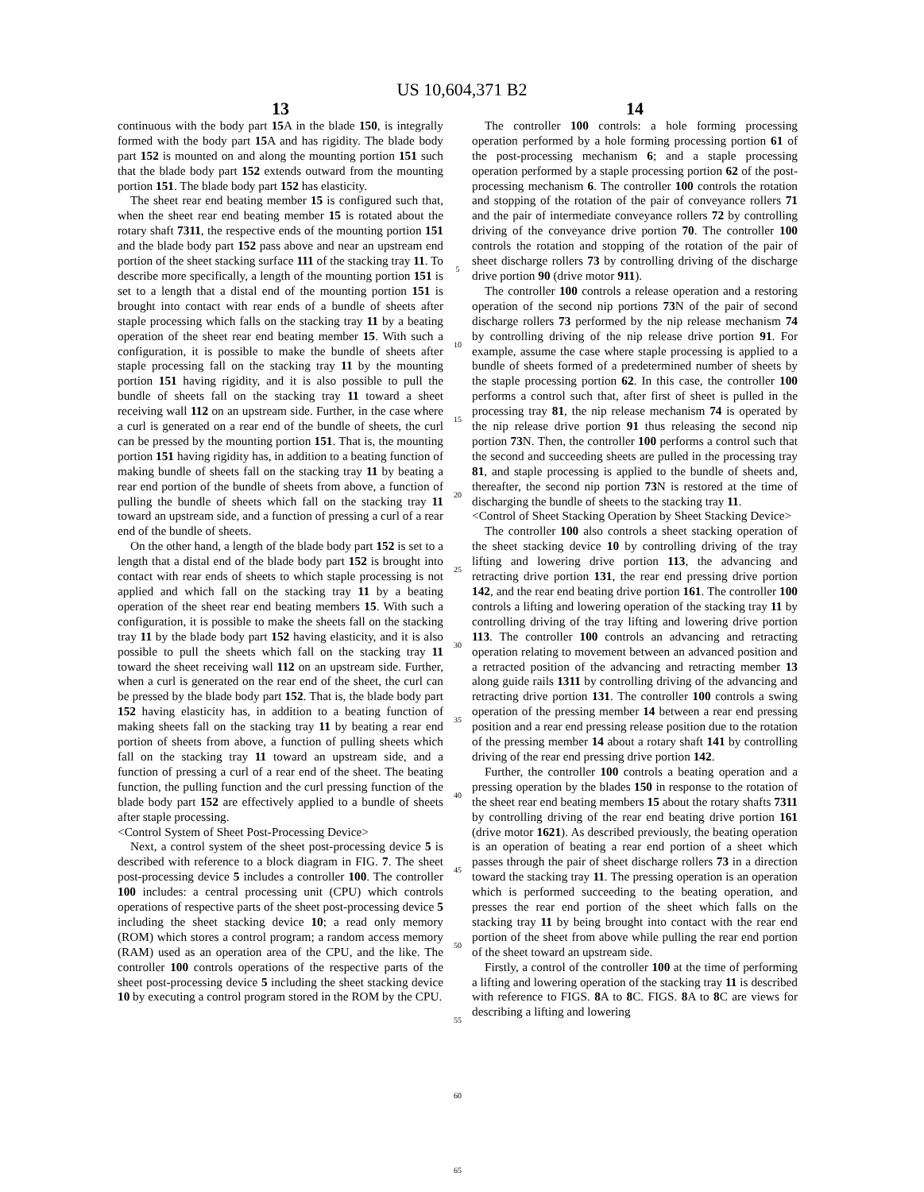US 10,604,371 B2
13
continuous with the body part 15 A in the blade 150, is integrally formed with the body part 15 A and has rigidity. The blade body part 152 is mounted on and along the mounting portion 151 such that the blade body part 152 extends outward from the mounting portion 151. The blade body part 152 has elasticity.
The sheet rear end beating member 15 is configured such that, when the sheet rear end beating member 15 is rotated about the rotary shaft 7311, the respective ends of the mounting portion 151 and the blade body part 152 pass above and near an upstream end portion of the sheet stacking surface 111 of the stacking tray 11. To describe more specifically, a length of the mounting portion 151 is set to a length that a distal end of the mounting portion 151 is brought into contact with rear ends of a bundle of sheets after staple processing which falls on the stacking tray 11 by a beating operation of the sheet rear end beating member 15. With such a configuration, it is possible to make the bundle of sheets after staple processing fall on the stacking tray 11 by the mounting portion 151 having rigidity, and it is also possible to pull the bundle of sheets fall on the stacking tray 11 toward a sheet receiving wall 112 on an upstream side. Further, in the case where a curl is generated on a rear end of the bundle of sheets, the curl can be pressed by the mounting portion 151. That is, the mounting portion 151 having rigidity has, in addition to a beating function of making bundle of sheets fall on the stacking tray 11 by beating a rear end portion of the bundle of sheets from above, a function of pulling the bundle of sheets which fall on the stacking tray 11 toward an upstream side, and a function of pressing a curl of a rear end of the bundle of sheets.
On the other hand, a length of the blade body part 152 is set to a length that a distal end of the blade body part 152 is brought into contact with rear ends of sheets to which staple processing is not applied and which fall on the stacking tray 11 by a beating operation of the sheet rear end beating members 15. With such a configuration, it is possible to make the sheets fall on the stacking tray 11 by the blade body part 152 having elasticity, and it is also possible to pull the sheets which fall on the stacking tray 11 toward the sheet receiving wall 112 on an upstream side. Further, when a curl is generated on the rear end of the sheet, the curl can be pressed by the blade body part 152. That is, the blade body part 152 having elasticity has, in addition to a beating function of making sheets fall on the stacking tray 11 by beating a rear end portion of sheets from above, a function of pulling sheets which fall on the stacking tray 11 toward an upstream side, and a function of pressing a curl of a rear end of the sheet. The beating function, the pulling function and the curl pressing function of the blade body part 152 are effectively applied to a bundle of sheets after staple processing.
<Control System of Sheet Post-Processing Device>
Next, a control system of the sheet post-processing device 5 is described with reference to a block diagram in FIG. 7. The sheet post-processing device 5 includes a controller 100. The controller 100 includes: a central processing unit (CPU) which controls operations of respective parts of the sheet post-processing device 5 including the sheet stacking device 10; a read only memory (ROM) which stores a control program; a random access memory (RAM) used as an operation area of the CPU, and the like. The controller 100 controls operations of the respective parts of the sheet post-processing device 5 including the sheet stacking device 10 by executing a control program stored in the ROM by the CPU.
5
10
15
20
25
30
35
40
45
50
55
60
65
14
The controller 100 controls: a hole forming processing operation performed by a hole forming processing portion 61 of the post-processing mechanism 6; and a staple processing operation performed by a staple processing portion 62 of the post-processing mechanism 6. The controller 100 controls the rotation and stopping of the rotation of the pair of conveyance rollers 71 and the pair of intermediate conveyance rollers 72 by controlling driving of the conveyance drive portion 70. The controller 100 controls the rotation and stopping of the rotation of the pair of sheet discharge rollers 73 by controlling driving of the discharge drive portion 90 (drive motor 911).
The controller 100 controls a release operation and a restoring operation of the second nip portions 73 N of the pair of second discharge rollers 73 performed by the nip release mechanism 74 by controlling driving of the nip release drive portion 91. For example, assume the case where staple processing is applied to a bundle of sheets formed of a predetermined number of sheets by the staple processing portion 62. In this case, the controller 100 performs a control such that, after first of sheet is pulled in the processing tray 81, the nip release mechanism 74 is operated by the nip release drive portion 91 thus releasing the second nip portion 73 N. Then, the controller 100 performs a control such that the second and succeeding sheets are pulled in the processing tray 81, and staple processing is applied to the bundle of sheets and, thereafter, the second nip portion 73 N is restored at the time of discharging the bundle of sheets to the stacking tray 11.
<Control of Sheet Stacking Operation by Sheet Stacking Device>
The controller 100 also controls a sheet stacking operation of the sheet stacking device 10 by controlling driving of the tray lifting and lowering drive portion 113, the advancing and retracting drive portion 131, the rear end pressing drive portion 142, and the rear end beating drive portion 161. The controller 100 controls a lifting and lowering operation of the stacking tray 11 by controlling driving of the tray lifting and lowering drive portion 113. The controller 100 controls an advancing and retracting operation relating to movement between an advanced position and a retracted position of the advancing and retracting member 13 along guide rails 1311 by controlling driving of the advancing and retracting drive portion 131. The controller 100 controls a swing operation of the pressing member 14 between a rear end pressing position and a rear end pressing release position due to the rotation of the pressing member 14 about a rotary shaft 141 by controlling driving of the rear end pressing drive portion 142.
Further, the controller 100 controls a beating operation and a pressing operation by the blades 150 in response to the rotation of the sheet rear end beating members 15 about the rotary shafts 7311 by controlling driving of the rear end beating drive portion 161 (drive motor 1621). As described previously, the beating operation is an operation of beating a rear end portion of a sheet which passes through the pair of sheet discharge rollers 73 in a direction toward the stacking tray 11. The pressing operation is an operation which is performed succeeding to the beating operation, and presses the rear end portion of the sheet which falls on the stacking tray 11 by being brought into contact with the rear end portion of the sheet from above while pulling the rear end portion of the sheet toward an upstream side.
Firstly, a control of the controller 100 at the time of performing a lifting and lowering operation of the stacking tray 11 is described with reference to FIGS. 8 A to 8 C. FIGS. 8 A to 8 C are views for describing a lifting and lowering